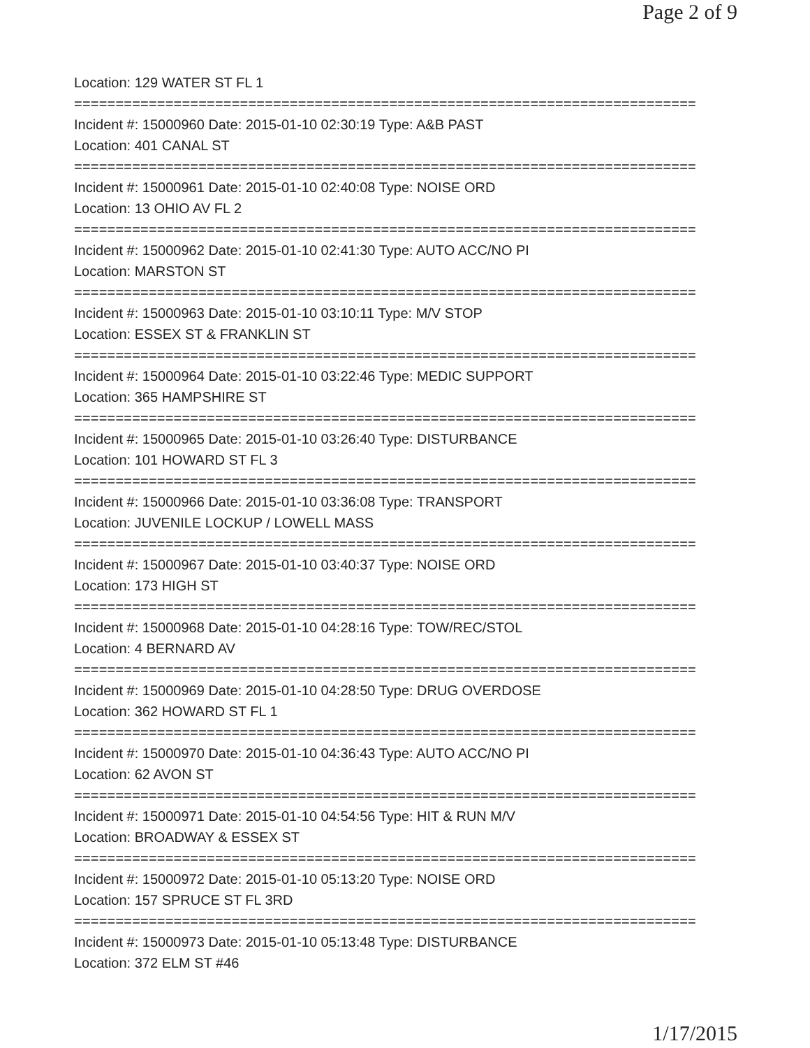Page 2 of 9
Location: 129 WATER ST FL 1
===========================================================================
Incident #: 15000960 Date: 2015-01-10 02:30:19 Type: A&B PAST
Location: 401 CANAL ST
===========================================================================
Incident #: 15000961 Date: 2015-01-10 02:40:08 Type: NOISE ORD
Location: 13 OHIO AV FL 2
===========================================================================
Incident #: 15000962 Date: 2015-01-10 02:41:30 Type: AUTO ACC/NO PI
Location: MARSTON ST
===========================================================================
Incident #: 15000963 Date: 2015-01-10 03:10:11 Type: M/V STOP
Location: ESSEX ST & FRANKLIN ST
===========================================================================
Incident #: 15000964 Date: 2015-01-10 03:22:46 Type: MEDIC SUPPORT
Location: 365 HAMPSHIRE ST
===========================================================================
Incident #: 15000965 Date: 2015-01-10 03:26:40 Type: DISTURBANCE
Location: 101 HOWARD ST FL 3
===========================================================================
Incident #: 15000966 Date: 2015-01-10 03:36:08 Type: TRANSPORT
Location: JUVENILE LOCKUP / LOWELL MASS
===========================================================================
Incident #: 15000967 Date: 2015-01-10 03:40:37 Type: NOISE ORD
Location: 173 HIGH ST
===========================================================================
Incident #: 15000968 Date: 2015-01-10 04:28:16 Type: TOW/REC/STOL
Location: 4 BERNARD AV
===========================================================================
Incident #: 15000969 Date: 2015-01-10 04:28:50 Type: DRUG OVERDOSE
Location: 362 HOWARD ST FL 1
===========================================================================
Incident #: 15000970 Date: 2015-01-10 04:36:43 Type: AUTO ACC/NO PI
Location: 62 AVON ST
===========================================================================
Incident #: 15000971 Date: 2015-01-10 04:54:56 Type: HIT & RUN M/V
Location: BROADWAY & ESSEX ST
===========================================================================
Incident #: 15000972 Date: 2015-01-10 05:13:20 Type: NOISE ORD
Location: 157 SPRUCE ST FL 3RD
===========================================================================
Incident #: 15000973 Date: 2015-01-10 05:13:48 Type: DISTURBANCE
Location: 372 ELM ST #46
1/17/2015